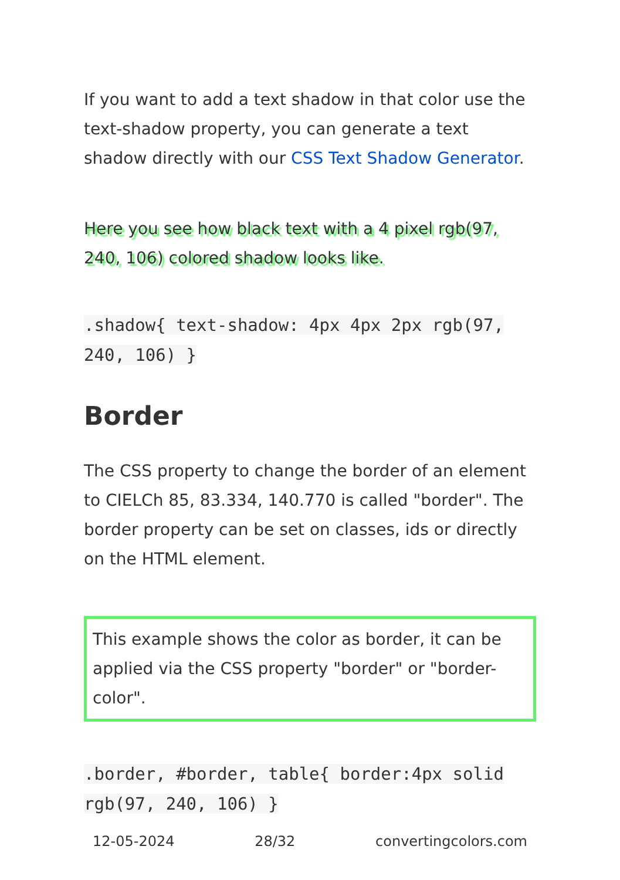If you want to add a text shadow in that color use the text-shadow property, you can generate a text shadow directly with our CSS Text Shadow Generator.
Here you see how black text with a 4 pixel rgb(97, 240, 106) colored shadow looks like.
.shadow{ text-shadow: 4px 4px 2px rgb(97, 240, 106) }
Border
The CSS property to change the border of an element to CIELCh 85, 83.334, 140.770 is called "border". The border property can be set on classes, ids or directly on the HTML element.
This example shows the color as border, it can be applied via the CSS property "border" or "border-color".
.border, #border, table{ border:4px solid rgb(97, 240, 106) }
12-05-2024 28/32 convertingcolors.com